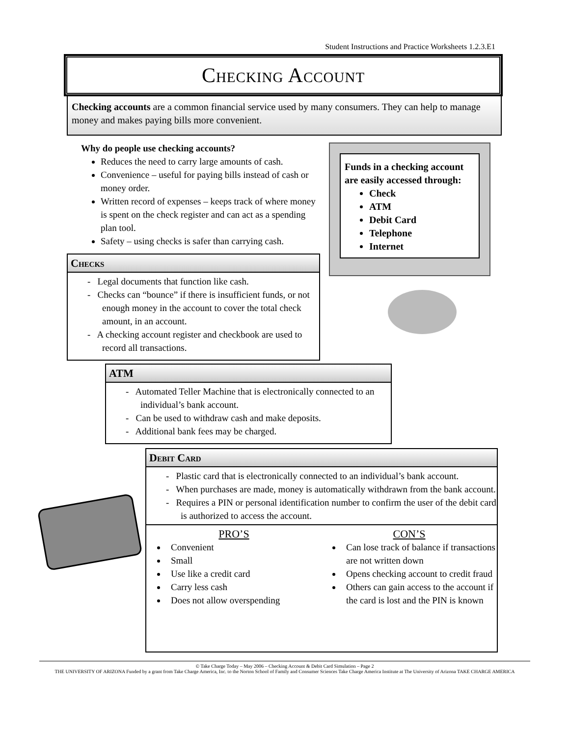Student Instructions and Practice Worksheets 1.2.3.E1
Checking Account
Checking accounts are a common financial service used by many consumers. They can help to manage money and makes paying bills more convenient.
Why do people use checking accounts?
Reduces the need to carry large amounts of cash.
Convenience – useful for paying bills instead of cash or money order.
Written record of expenses – keeps track of where money is spent on the check register and can act as a spending plan tool.
Safety – using checks is safer than carrying cash.
Funds in a checking account are easily accessed through:
Check
ATM
Debit Card
Telephone
Internet
Checks
- Legal documents that function like cash.
- Checks can “bounce” if there is insufficient funds, or not enough money in the account to cover the total check amount, in an account.
- A checking account register and checkbook are used to record all transactions.
ATM
- Automated Teller Machine that is electronically connected to an individual’s bank account.
- Can be used to withdraw cash and make deposits.
- Additional bank fees may be charged.
Debit Card
- Plastic card that is electronically connected to an individual’s bank account.
- When purchases are made, money is automatically withdrawn from the bank account.
- Requires a PIN or personal identification number to confirm the user of the debit card is authorized to access the account.
PRO’S
Convenient
Small
Use like a credit card
Carry less cash
Does not allow overspending
CON’S
Can lose track of balance if transactions are not written down
Opens checking account to credit fraud
Others can gain access to the account if the card is lost and the PIN is known
© Take Charge Today – May 2006 – Checking Account & Debit Card Simulation – Page 2
THE UNIVERSITY OF ARIZONA Funded by a grant from Take Charge America, Inc. to the Norton School of Family and Consumer Sciences Take Charge America Institute at The University of Arizona TAKE CHARGE AMERICA